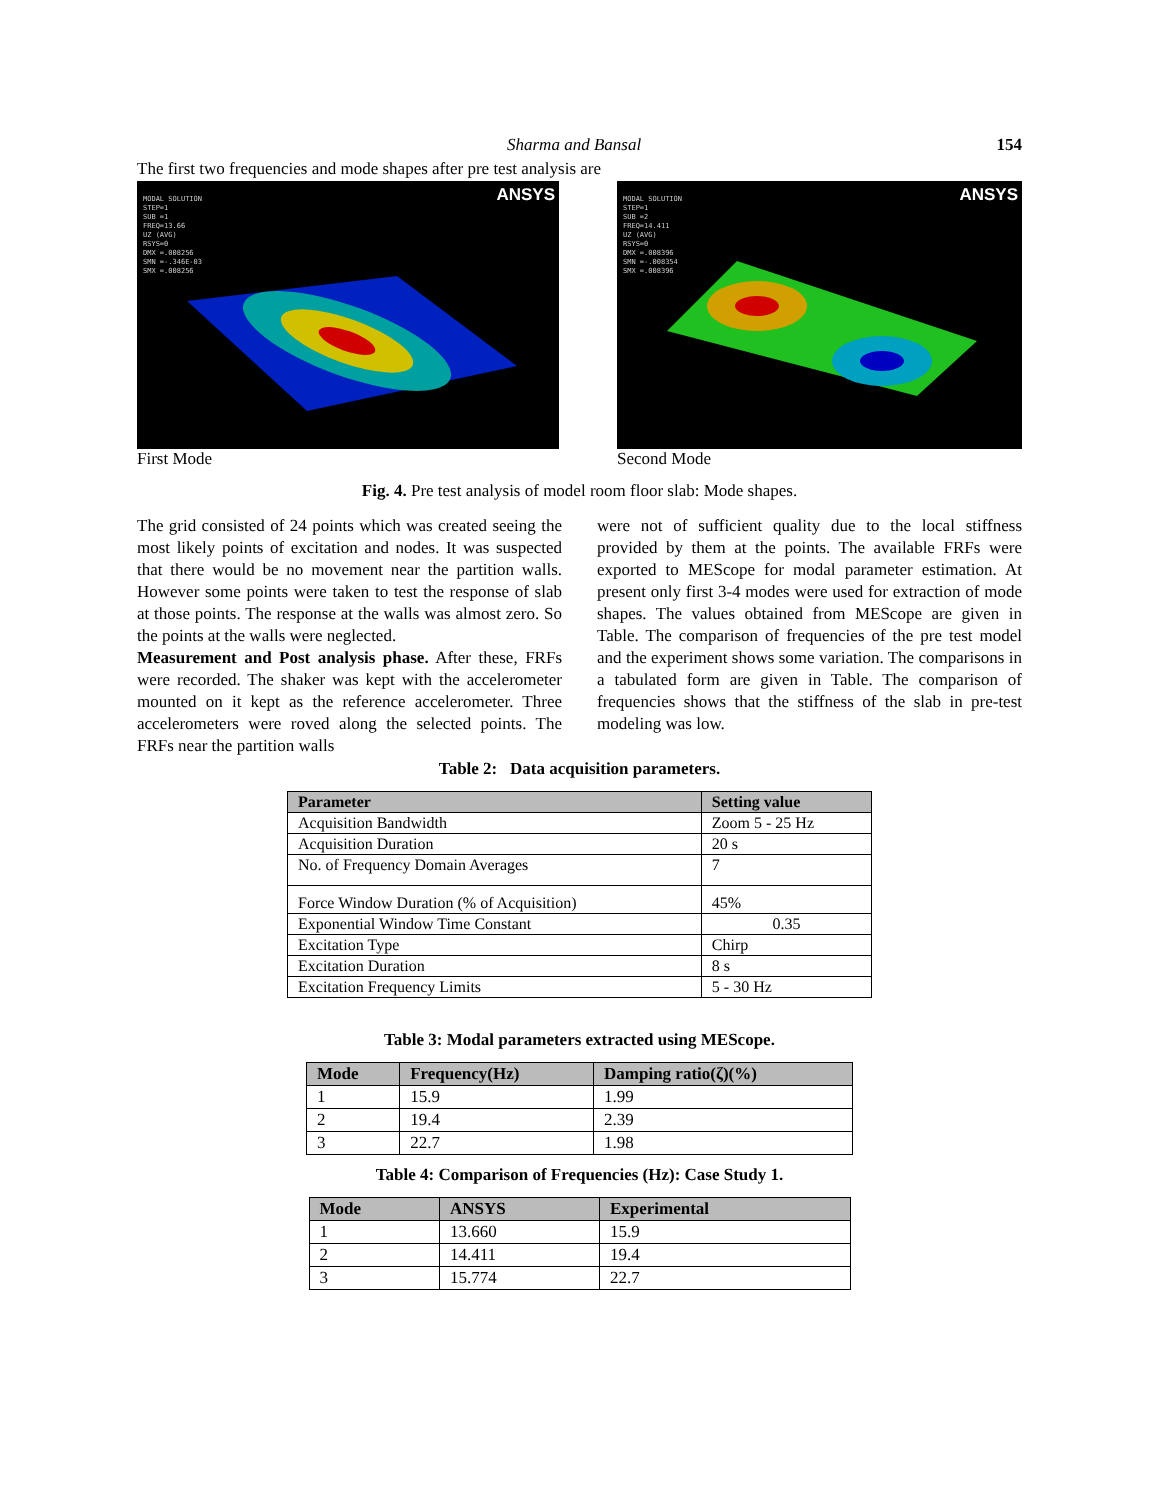Sharma and Bansal 154
The first two frequencies and mode shapes after pre test analysis are
ANSYS
MODAL SOLUTION
STEP=1
SUB =1
FREQ=13.66
UZ (AVG)
RSYS=0
DMX =.008256
SMN =-.346E-03
SMX =.008256
First Mode
ANSYS
MODAL SOLUTION
STEP=1
SUB =2
FREQ=14.411
UZ (AVG)
RSYS=0
DMX =.008396
SMN =-.008354
SMX =.008396
Second Mode
Fig. 4. Pre test analysis of model room floor slab: Mode shapes.
The grid consisted of 24 points which was created seeing the most likely points of excitation and nodes. It was suspected that there would be no movement near the partition walls. However some points were taken to test the response of slab at those points. The response at the walls was almost zero. So the points at the walls were neglected.
Measurement and Post analysis phase. After these, FRFs were recorded. The shaker was kept with the accelerometer mounted on it kept as the reference accelerometer. Three accelerometers were roved along the selected points. The FRFs near the partition walls
were not of sufficient quality due to the local stiffness provided by them at the points. The available FRFs were exported to MEScope for modal parameter estimation. At present only first 3-4 modes were used for extraction of mode shapes. The values obtained from MEScope are given in Table. The comparison of frequencies of the pre test model and the experiment shows some variation. The comparisons in a tabulated form are given in Table. The comparison of frequencies shows that the stiffness of the slab in pre-test modeling was low.
Table 2: Data acquisition parameters.
| Parameter | Setting value |
| --- | --- |
| Acquisition Bandwidth | Zoom 5 - 25 Hz |
| Acquisition Duration | 20 s |
| No. of Frequency Domain Averages | 7 |
| Force Window Duration (% of Acquisition) | 45% |
| Exponential Window Time Constant | 0.35 |
| Excitation Type | Chirp |
| Excitation Duration | 8 s |
| Excitation Frequency Limits | 5 - 30 Hz |
Table 3: Modal parameters extracted using MEScope.
| Mode | Frequency(Hz) | Damping ratio(ζ)(%) |
| --- | --- | --- |
| 1 | 15.9 | 1.99 |
| 2 | 19.4 | 2.39 |
| 3 | 22.7 | 1.98 |
Table 4: Comparison of Frequencies (Hz): Case Study 1.
| Mode | ANSYS | Experimental |
| --- | --- | --- |
| 1 | 13.660 | 15.9 |
| 2 | 14.411 | 19.4 |
| 3 | 15.774 | 22.7 |